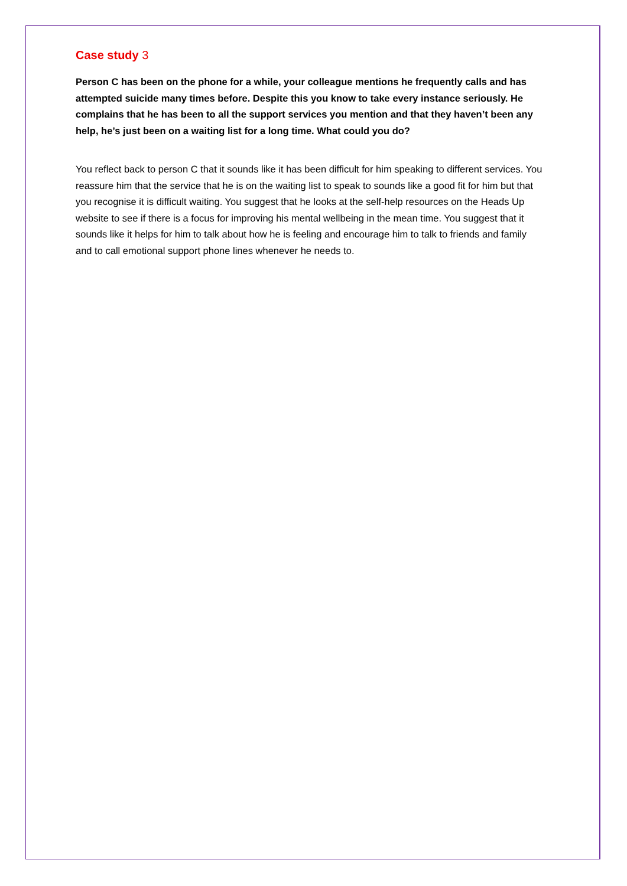Case study 3
Person C has been on the phone for a while, your colleague mentions he frequently calls and has attempted suicide many times before. Despite this you know to take every instance seriously. He complains that he has been to all the support services you mention and that they haven’t been any help, he’s just been on a waiting list for a long time. What could you do?
You reflect back to person C that it sounds like it has been difficult for him speaking to different services. You reassure him that the service that he is on the waiting list to speak to sounds like a good fit for him but that you recognise it is difficult waiting. You suggest that he looks at the self-help resources on the Heads Up website to see if there is a focus for improving his mental wellbeing in the mean time. You suggest that it sounds like it helps for him to talk about how he is feeling and encourage him to talk to friends and family and to call emotional support phone lines whenever he needs to.